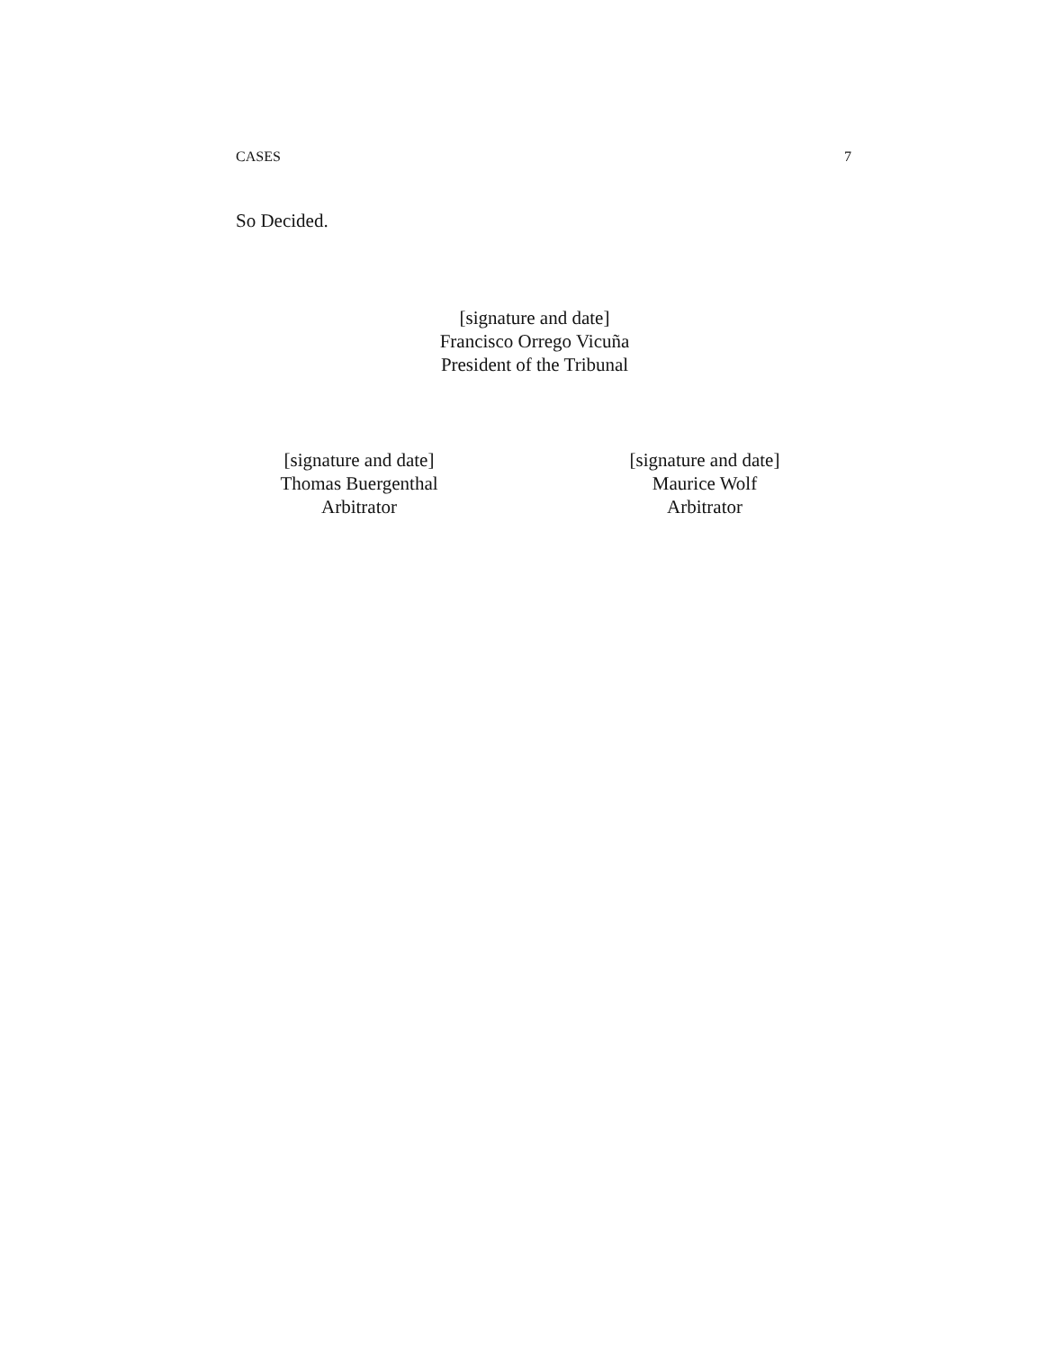CASES 7
So Decided.
[signature and date]
Francisco Orrego Vicuña
President of the Tribunal
[signature and date]
Thomas Buergenthal
Arbitrator
[signature and date]
Maurice Wolf
Arbitrator